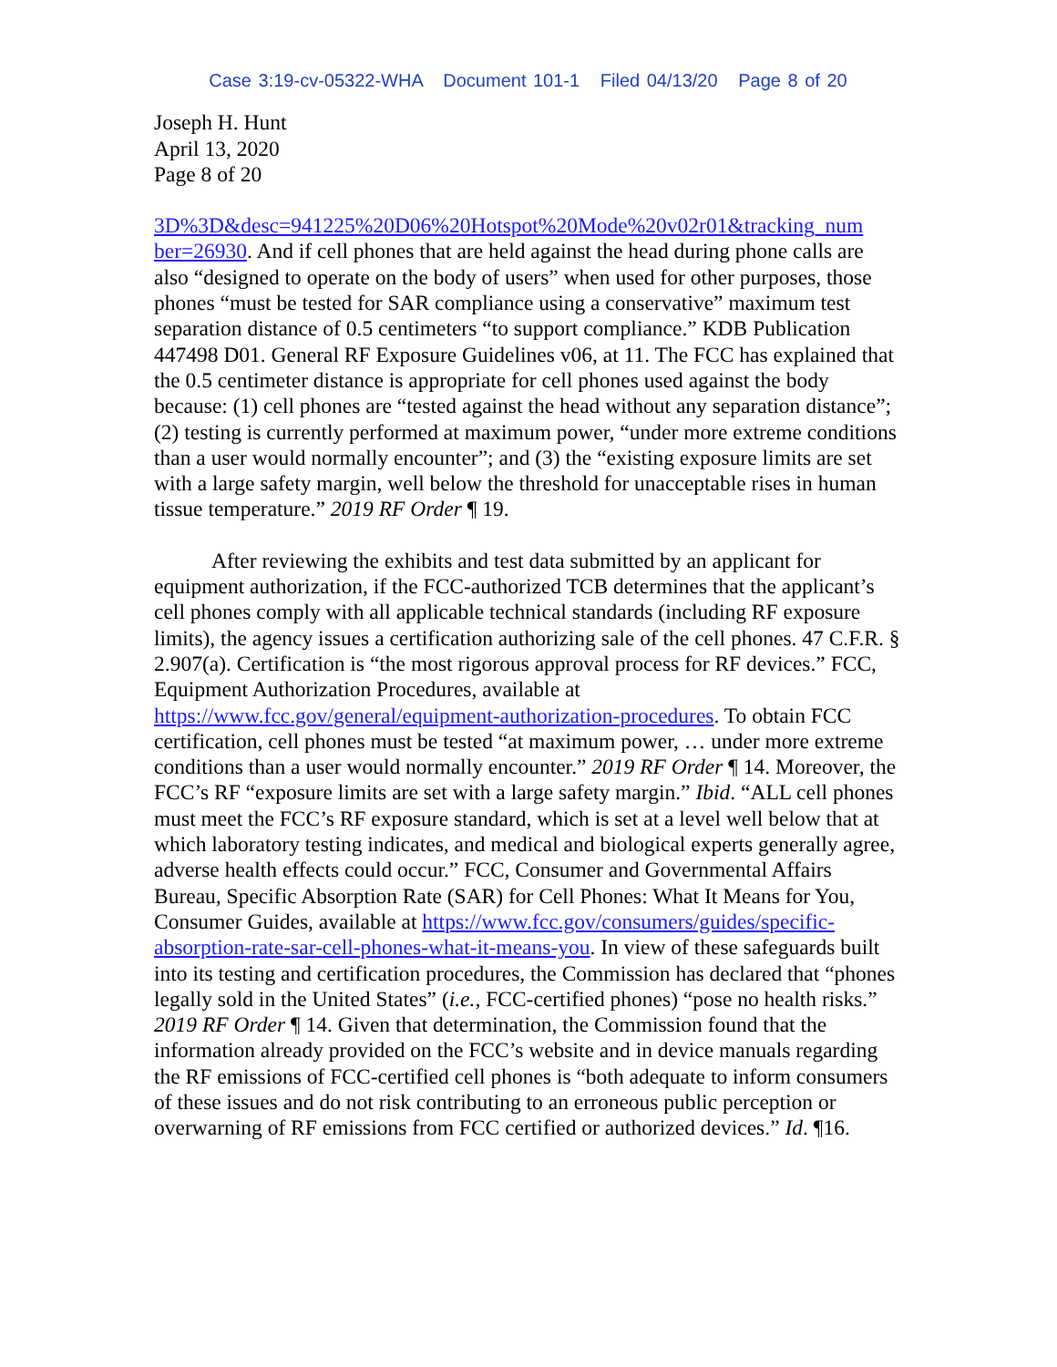Case 3:19-cv-05322-WHA Document 101-1 Filed 04/13/20 Page 8 of 20
Joseph H. Hunt
April 13, 2020
Page 8 of 20
3D%3D&desc=941225%20D06%20Hotspot%20Mode%20v02r01&tracking_num ber=26930. And if cell phones that are held against the head during phone calls are also “designed to operate on the body of users” when used for other purposes, those phones “must be tested for SAR compliance using a conservative” maximum test separation distance of 0.5 centimeters “to support compliance.” KDB Publication 447498 D01. General RF Exposure Guidelines v06, at 11. The FCC has explained that the 0.5 centimeter distance is appropriate for cell phones used against the body because: (1) cell phones are “tested against the head without any separation distance”; (2) testing is currently performed at maximum power, “under more extreme conditions than a user would normally encounter”; and (3) the “existing exposure limits are set with a large safety margin, well below the threshold for unacceptable rises in human tissue temperature.” 2019 RF Order ¶ 19.
After reviewing the exhibits and test data submitted by an applicant for equipment authorization, if the FCC-authorized TCB determines that the applicant’s cell phones comply with all applicable technical standards (including RF exposure limits), the agency issues a certification authorizing sale of the cell phones. 47 C.F.R. § 2.907(a). Certification is “the most rigorous approval process for RF devices.” FCC, Equipment Authorization Procedures, available at https://www.fcc.gov/general/equipment-authorization-procedures. To obtain FCC certification, cell phones must be tested “at maximum power, … under more extreme conditions than a user would normally encounter.” 2019 RF Order ¶ 14. Moreover, the FCC’s RF “exposure limits are set with a large safety margin.” Ibid. “ALL cell phones must meet the FCC’s RF exposure standard, which is set at a level well below that at which laboratory testing indicates, and medical and biological experts generally agree, adverse health effects could occur.” FCC, Consumer and Governmental Affairs Bureau, Specific Absorption Rate (SAR) for Cell Phones: What It Means for You, Consumer Guides, available at https://www.fcc.gov/consumers/guides/specific-absorption-rate-sar-cell-phones-what-it-means-you. In view of these safeguards built into its testing and certification procedures, the Commission has declared that “phones legally sold in the United States” (i.e., FCC-certified phones) “pose no health risks.” 2019 RF Order ¶ 14. Given that determination, the Commission found that the information already provided on the FCC’s website and in device manuals regarding the RF emissions of FCC-certified cell phones is “both adequate to inform consumers of these issues and do not risk contributing to an erroneous public perception or overwarning of RF emissions from FCC certified or authorized devices.” Id. ¶16.